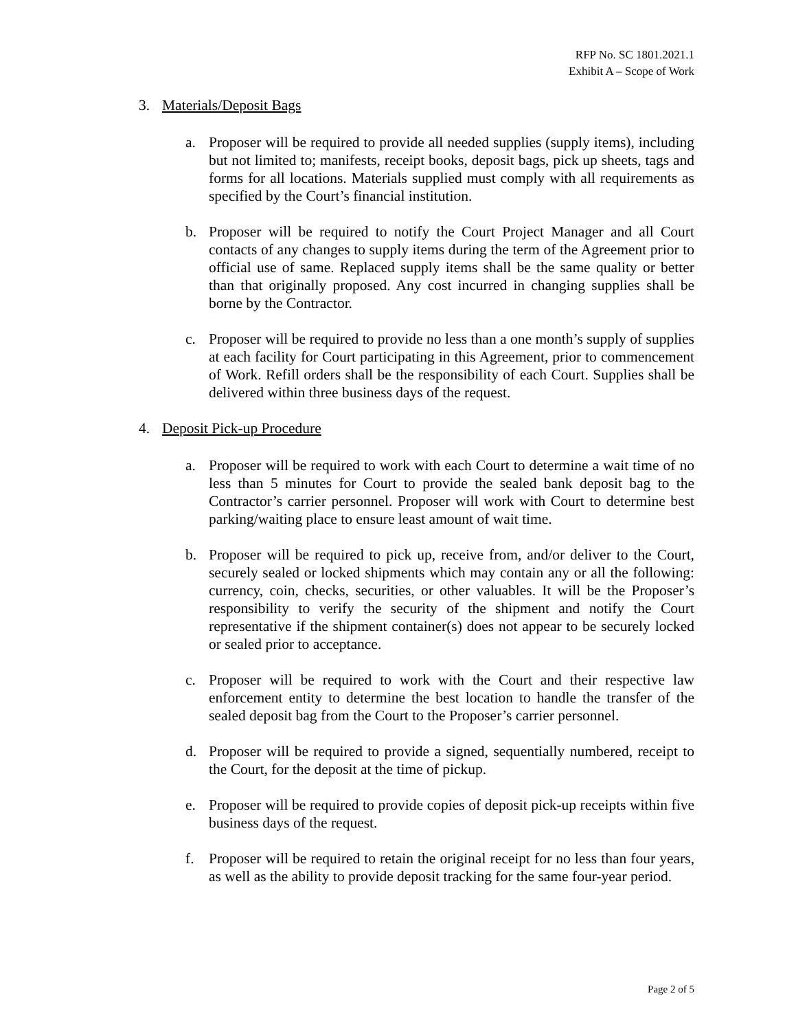RFP No. SC 1801.2021.1
Exhibit A – Scope of Work
3. Materials/Deposit Bags
a. Proposer will be required to provide all needed supplies (supply items), including but not limited to; manifests, receipt books, deposit bags, pick up sheets, tags and forms for all locations. Materials supplied must comply with all requirements as specified by the Court’s financial institution.
b. Proposer will be required to notify the Court Project Manager and all Court contacts of any changes to supply items during the term of the Agreement prior to official use of same. Replaced supply items shall be the same quality or better than that originally proposed. Any cost incurred in changing supplies shall be borne by the Contractor.
c. Proposer will be required to provide no less than a one month’s supply of supplies at each facility for Court participating in this Agreement, prior to commencement of Work. Refill orders shall be the responsibility of each Court. Supplies shall be delivered within three business days of the request.
4. Deposit Pick-up Procedure
a. Proposer will be required to work with each Court to determine a wait time of no less than 5 minutes for Court to provide the sealed bank deposit bag to the Contractor’s carrier personnel. Proposer will work with Court to determine best parking/waiting place to ensure least amount of wait time.
b. Proposer will be required to pick up, receive from, and/or deliver to the Court, securely sealed or locked shipments which may contain any or all the following: currency, coin, checks, securities, or other valuables. It will be the Proposer’s responsibility to verify the security of the shipment and notify the Court representative if the shipment container(s) does not appear to be securely locked or sealed prior to acceptance.
c. Proposer will be required to work with the Court and their respective law enforcement entity to determine the best location to handle the transfer of the sealed deposit bag from the Court to the Proposer’s carrier personnel.
d. Proposer will be required to provide a signed, sequentially numbered, receipt to the Court, for the deposit at the time of pickup.
e. Proposer will be required to provide copies of deposit pick-up receipts within five business days of the request.
f. Proposer will be required to retain the original receipt for no less than four years, as well as the ability to provide deposit tracking for the same four-year period.
Page 2 of 5